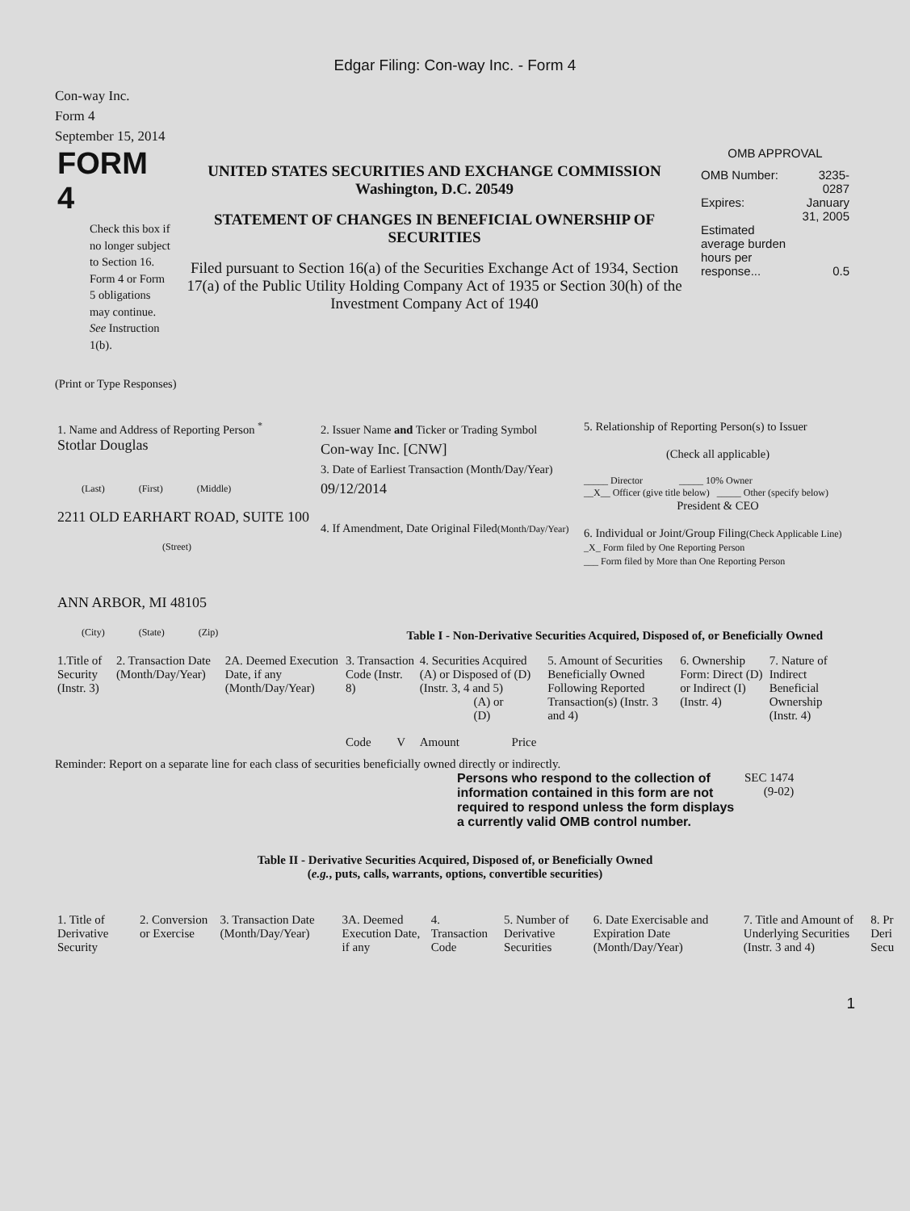Edgar Filing: Con-way Inc. - Form 4
Con-way Inc.
Form 4
September 15, 2014
| FORM 4 Check this box if no longer subject to Section 16. Form 4 or Form 5 obligations may continue. See Instruction 1(b). | UNITED STATES SECURITIES AND EXCHANGE COMMISSION Washington, D.C. 20549 STATEMENT OF CHANGES IN BENEFICIAL OWNERSHIP OF SECURITIES Filed pursuant to Section 16(a) of the Securities Exchange Act of 1934, Section 17(a) of the Public Utility Holding Company Act of 1935 or Section 30(h) of the Investment Company Act of 1940 | OMB APPROVAL / OMB Number: / 3235-0287 / / Expires: / January 31, 2005 / / Estimated average burden hours per response... / 0.5 / |
(Print or Type Responses)
| 1. Name and Address of Reporting Person <sup>*</sup> Stotlar Douglas (Last) (First) (Middle) 2211 OLD EARHART ROAD, SUITE 100 (Street) ANN ARBOR, MI 48105 (City) (State) (Zip) | 2. Issuer Name and Ticker or Trading Symbol Con-way Inc. [CNW] 3. Date of Earliest Transaction (Month/Day/Year) 09/12/2014 4. If Amendment, Date Original Filed (Month/Day/Year) | 5. Relationship of Reporting Person(s) to Issuer (Check all applicable) _____ Director _____ 10% Owner __X__ Officer (give title below) _____ Other (specify below) President & CEO 6. Individual or Joint/Group Filing (Check Applicable Line) _X_ Form filed by One Reporting Person ___ Form filed by More than One Reporting Person |
Table I - Non-Derivative Securities Acquired, Disposed of, or Beneficially Owned
| 1.Title of Security (Instr. 3) | 2. Transaction Date (Month/Day/Year) | 2A. Deemed Execution Date, if any (Month/Day/Year) | 3. Transaction Code (Instr. 8) | | 4. Securities Acquired (A) or Disposed of (D) (Instr. 3, 4 and 5) | | | 5. Amount of Securities Beneficially Owned Following Reported Transaction(s) (Instr. 3 and 4) | 6. Ownership Form: Direct (D) or Indirect (I) (Instr. 4) | 7. Nature of Indirect Beneficial Ownership (Instr. 4) |
| --- | --- | --- | --- | --- | --- | --- | --- | --- | --- | --- |
| | | | Code | V | Amount | (A) or (D) | Price | | | |
Reminder: Report on a separate line for each class of securities beneficially owned directly or indirectly.
| Persons who respond to the collection of information contained in this form are not required to respond unless the form displays a currently valid OMB control number. | SEC 1474 (9-02) |
Table II - Derivative Securities Acquired, Disposed of, or Beneficially Owned
(e.g., puts, calls, warrants, options, convertible securities)
| 1. Title of Derivative Security | 2. Conversion or Exercise | 3. Transaction Date (Month/Day/Year) | 3A. Deemed Execution Date, if any | 4. Transaction Code | 5. Number of Derivative Securities | 6. Date Exercisable and Expiration Date (Month/Day/Year) | 7. Title and Amount of Underlying Securities (Instr. 3 and 4) | 8. Pr Deri Secu |
| --- | --- | --- | --- | --- | --- | --- | --- | --- |
1